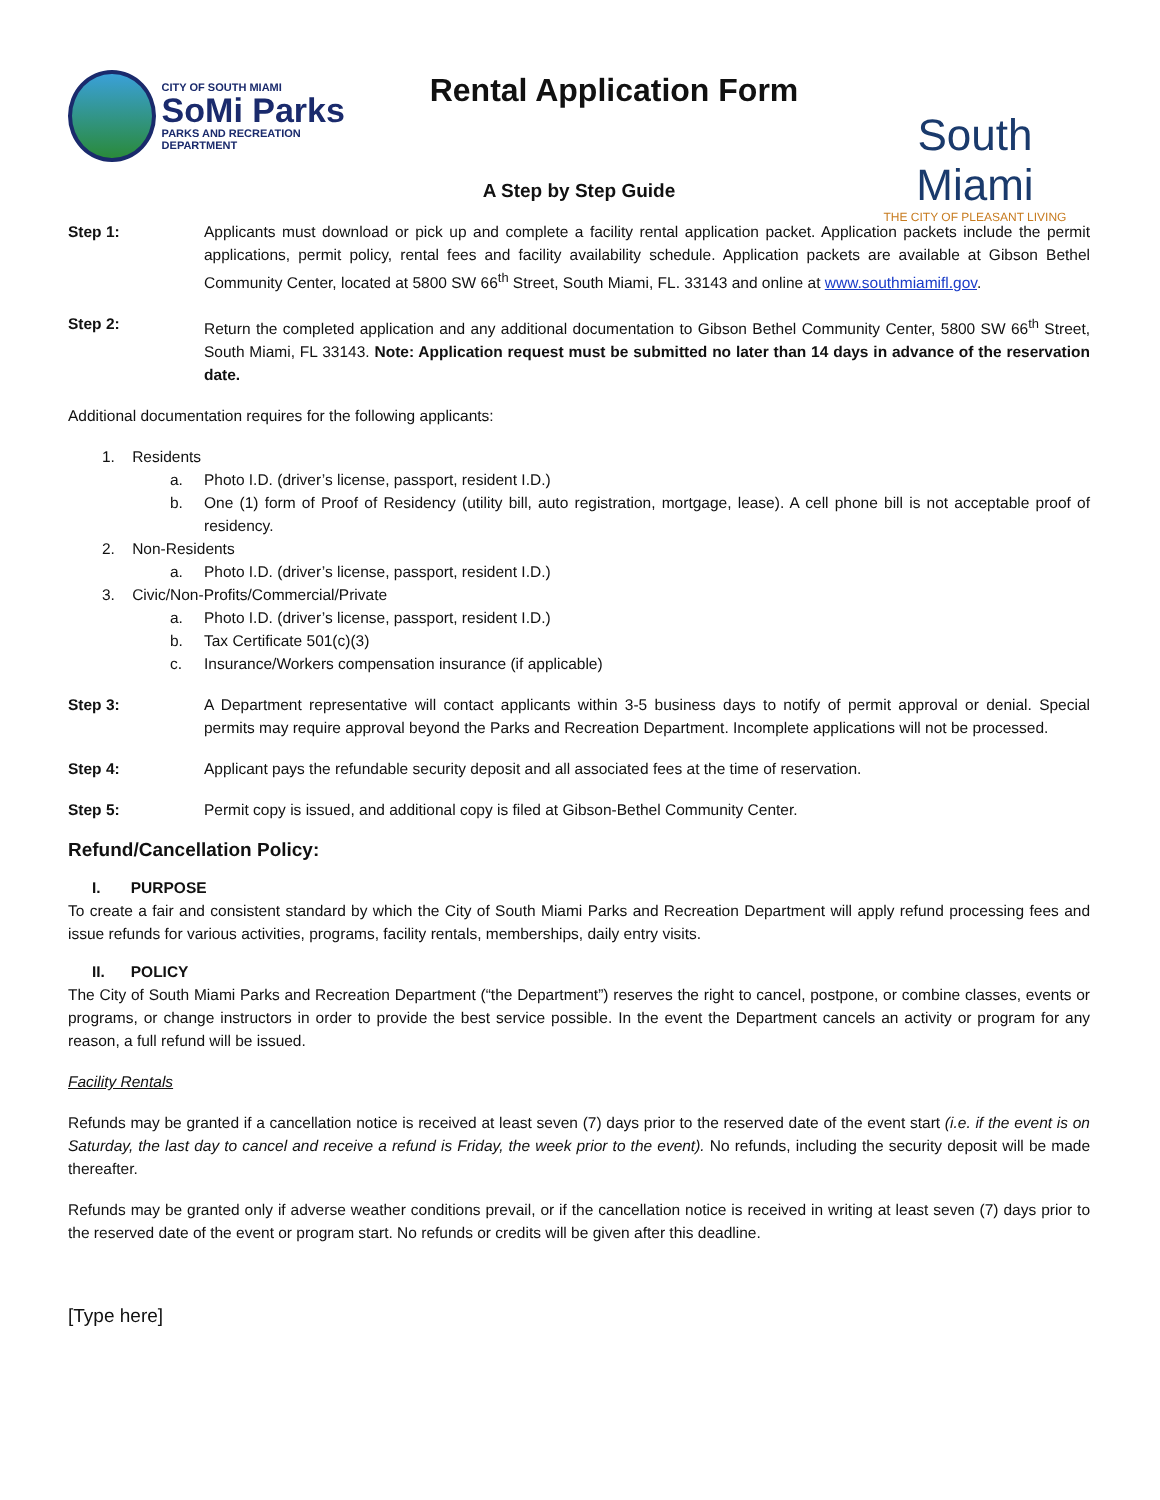CITY OF SOUTH MIAMI
SoMi Parks
PARKS AND RECREATION DEPARTMENT
Rental Application Form
South Miami
THE CITY OF PLEASANT LIVING
A Step by Step Guide
Step 1: Applicants must download or pick up and complete a facility rental application packet. Application packets include the permit applications, permit policy, rental fees and facility availability schedule. Application packets are available at Gibson Bethel Community Center, located at 5800 SW 66<sup>th</sup> Street, South Miami, FL. 33143 and online at www.southmiamifl.gov.
Step 2: Return the completed application and any additional documentation to Gibson Bethel Community Center, 5800 SW 66<sup>th</sup> Street, South Miami, FL 33143. Note: Application request must be submitted no later than 14 days in advance of the reservation date.
Additional documentation requires for the following applicants:
1. Residents
a. Photo I.D. (driver’s license, passport, resident I.D.)
b. One (1) form of Proof of Residency (utility bill, auto registration, mortgage, lease). A cell phone bill is not acceptable proof of residency.
2. Non-Residents
a. Photo I.D. (driver’s license, passport, resident I.D.)
3. Civic/Non-Profits/Commercial/Private
a. Photo I.D. (driver’s license, passport, resident I.D.)
b. Tax Certificate 501(c)(3)
c. Insurance/Workers compensation insurance (if applicable)
Step 3: A Department representative will contact applicants within 3-5 business days to notify of permit approval or denial. Special permits may require approval beyond the Parks and Recreation Department. Incomplete applications will not be processed.
Step 4: Applicant pays the refundable security deposit and all associated fees at the time of reservation.
Step 5: Permit copy is issued, and additional copy is filed at Gibson-Bethel Community Center.
Refund/Cancellation Policy:
I. PURPOSE
To create a fair and consistent standard by which the City of South Miami Parks and Recreation Department will apply refund processing fees and issue refunds for various activities, programs, facility rentals, memberships, daily entry visits.
II. POLICY
The City of South Miami Parks and Recreation Department (“the Department”) reserves the right to cancel, postpone, or combine classes, events or programs, or change instructors in order to provide the best service possible. In the event the Department cancels an activity or program for any reason, a full refund will be issued.
Facility Rentals
Refunds may be granted if a cancellation notice is received at least seven (7) days prior to the reserved date of the event start (i.e. if the event is on Saturday, the last day to cancel and receive a refund is Friday, the week prior to the event). No refunds, including the security deposit will be made thereafter.
Refunds may be granted only if adverse weather conditions prevail, or if the cancellation notice is received in writing at least seven (7) days prior to the reserved date of the event or program start. No refunds or credits will be given after this deadline.
[Type here]